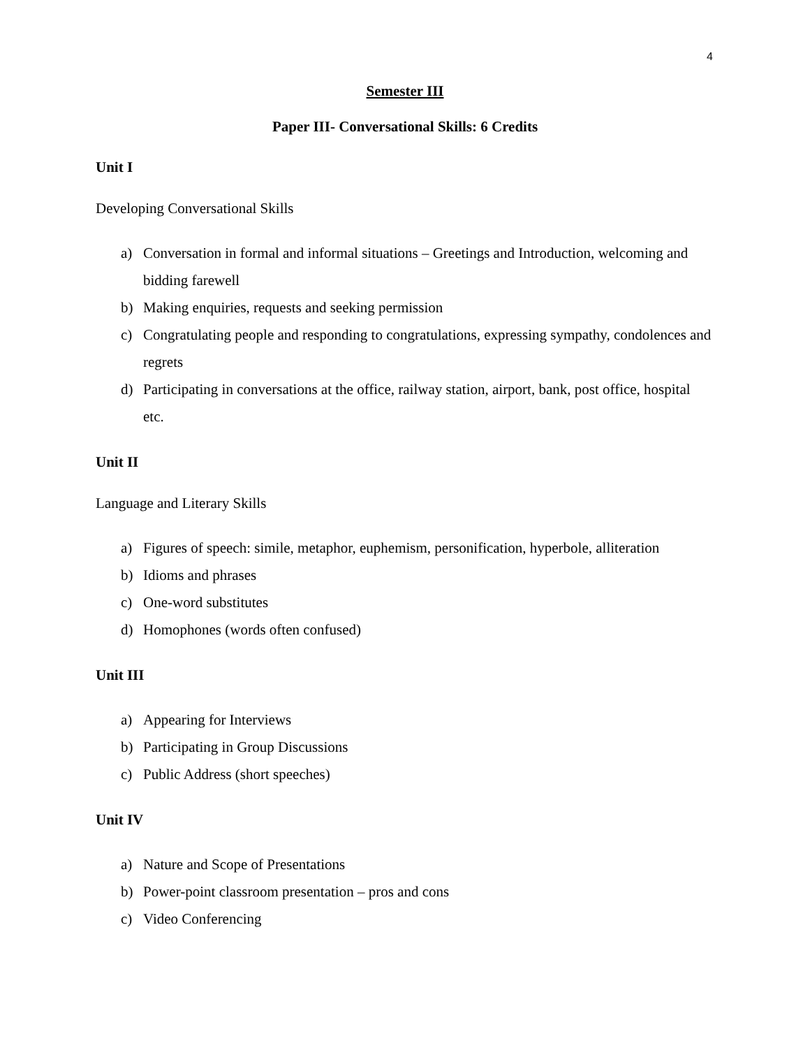4
Semester III
Paper III- Conversational Skills: 6 Credits
Unit I
Developing Conversational Skills
a) Conversation in formal and informal situations – Greetings and Introduction, welcoming and bidding farewell
b) Making enquiries, requests and seeking permission
c) Congratulating people and responding to congratulations, expressing sympathy, condolences and regrets
d) Participating in conversations at the office, railway station, airport, bank, post office, hospital etc.
Unit II
Language and Literary Skills
a) Figures of speech: simile, metaphor, euphemism, personification, hyperbole, alliteration
b) Idioms and phrases
c) One-word substitutes
d) Homophones (words often confused)
Unit III
a) Appearing for Interviews
b) Participating in Group Discussions
c) Public Address (short speeches)
Unit IV
a) Nature and Scope of Presentations
b) Power-point classroom presentation – pros and cons
c) Video Conferencing